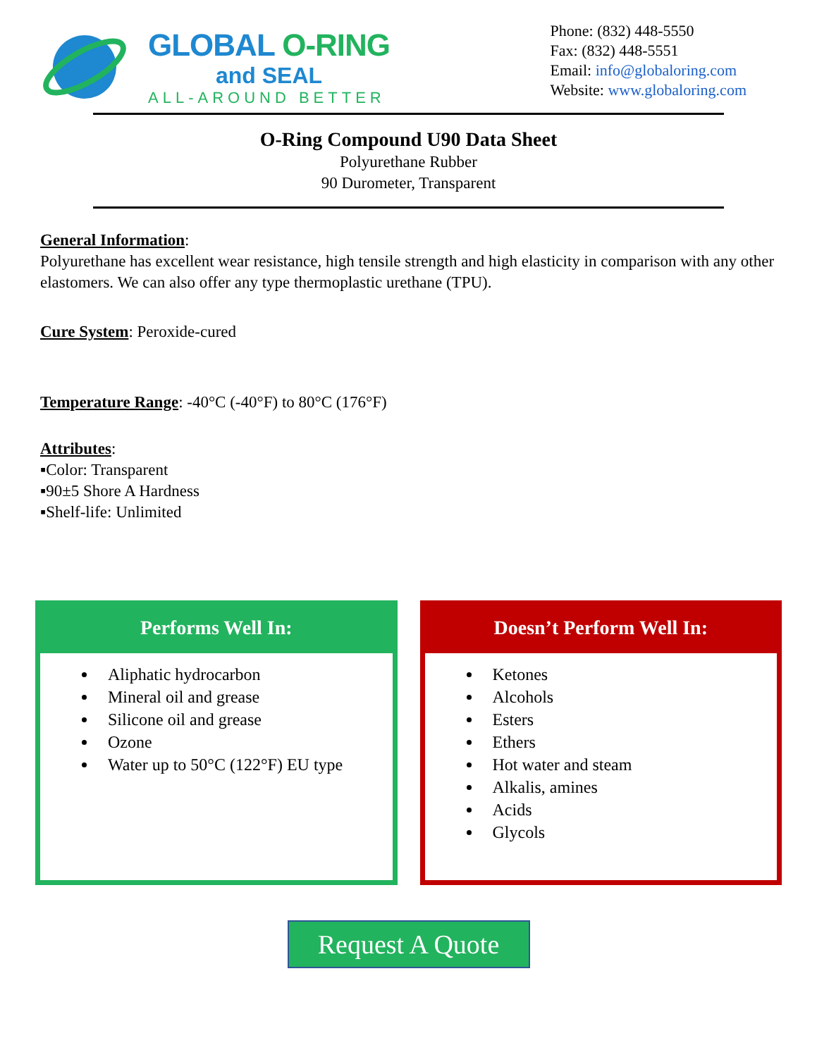GLOBAL O-RING
and SEAL
ALL-AROUND BETTER
Phone: (832) 448-5550
Fax: (832) 448-5551
Email: info@globaloring.com
Website: www.globaloring.com
O-Ring Compound U90 Data Sheet
Polyurethane Rubber
90 Durometer, Transparent
General Information:
Polyurethane has excellent wear resistance, high tensile strength and high elasticity in comparison with any other elastomers. We can also offer any type thermoplastic urethane (TPU).
Cure System: Peroxide-cured
Temperature Range: -40°C (-40°F) to 80°C (176°F)
Attributes:
▪Color: Transparent
▪90±5 Shore A Hardness
▪Shelf-life: Unlimited
Performs Well In:
Aliphatic hydrocarbon
Mineral oil and grease
Silicone oil and grease
Ozone
Water up to 50°C (122°F) EU type
Doesn’t Perform Well In:
Ketones
Alcohols
Esters
Ethers
Hot water and steam
Alkalis, amines
Acids
Glycols
Request A Quote